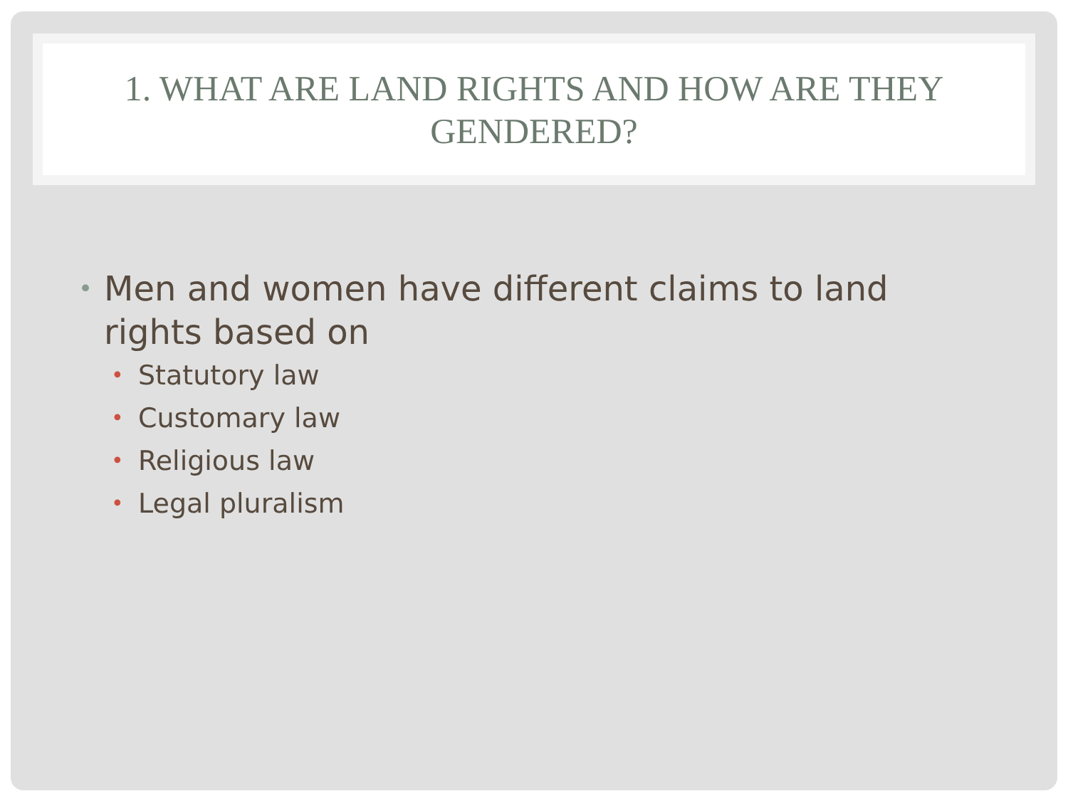1. WHAT ARE LAND RIGHTS AND HOW ARE THEY GENDERED?
• Men and women have different claims to land rights based on
• Statutory law
• Customary law
• Religious law
• Legal pluralism